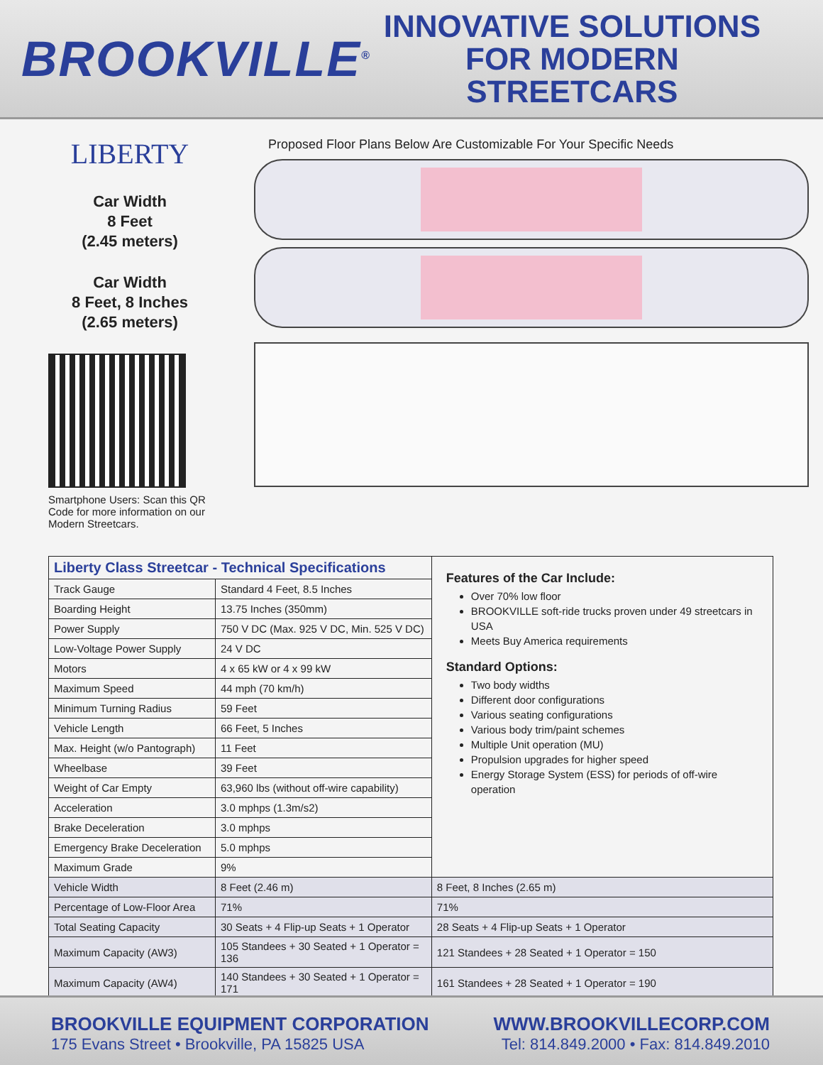BROOKVILLE<sup>®</sup>
INNOVATIVE SOLUTIONS
FOR MODERN STREETCARS
LIBERTY
Car Width
8 Feet
(2.45 meters)
Car Width
8 Feet, 8 Inches
(2.65 meters)
Smartphone Users: Scan this QR Code for more information on our Modern Streetcars.
Proposed Floor Plans Below Are Customizable For Your Specific Needs
| Liberty Class Streetcar - Technical Specifications | | Features of the Car Include: Over 70% low floor BROOKVILLE soft-ride trucks proven under 49 streetcars in USA Meets Buy America requirements Standard Options: Two body widths Different door configurations Various seating configurations Various body trim/paint schemes Multiple Unit operation (MU) Propulsion upgrades for higher speed Energy Storage System (ESS) for periods of off-wire operation |
| Track Gauge | Standard 4 Feet, 8.5 Inches | |
| Boarding Height | 13.75 Inches (350mm) | |
| Power Supply | 750 V DC (Max. 925 V DC, Min. 525 V DC) | |
| Low-Voltage Power Supply | 24 V DC | |
| Motors | 4 x 65 kW or 4 x 99 kW | |
| Maximum Speed | 44 mph (70 km/h) | |
| Minimum Turning Radius | 59 Feet | |
| Vehicle Length | 66 Feet, 5 Inches | |
| Max. Height (w/o Pantograph) | 11 Feet | |
| Wheelbase | 39 Feet | |
| Weight of Car Empty | 63,960 lbs (without off-wire capability) | |
| Acceleration | 3.0 mphps (1.3m/s2) | |
| Brake Deceleration | 3.0 mphps | |
| Emergency Brake Deceleration | 5.0 mphps | |
| Maximum Grade | 9% | |
| Vehicle Width | 8 Feet (2.46 m) | 8 Feet, 8 Inches (2.65 m) |
| Percentage of Low-Floor Area | 71% | 71% |
| Total Seating Capacity | 30 Seats + 4 Flip-up Seats + 1 Operator | 28 Seats + 4 Flip-up Seats + 1 Operator |
| Maximum Capacity (AW3) | 105 Standees + 30 Seated + 1 Operator = 136 | 121 Standees + 28 Seated + 1 Operator = 150 |
| Maximum Capacity (AW4) | 140 Standees + 30 Seated + 1 Operator = 171 | 161 Standees + 28 Seated + 1 Operator = 190 |
BROOKVILLE EQUIPMENT CORPORATION
175 Evans Street • Brookville, PA 15825 USA
WWW.BROOKVILLECORP.COM
Tel: 814.849.2000 • Fax: 814.849.2010